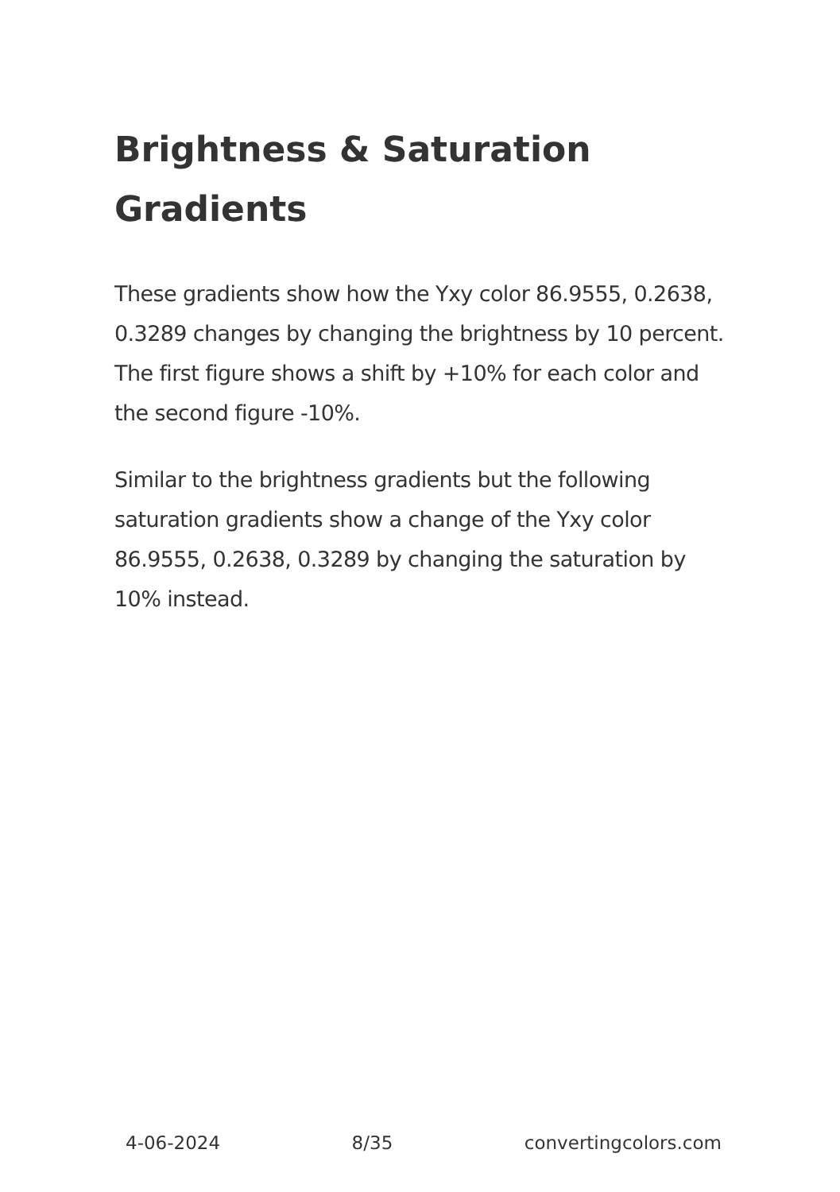Brightness & Saturation Gradients
These gradients show how the Yxy color 86.9555, 0.2638, 0.3289 changes by changing the brightness by 10 percent. The first figure shows a shift by +10% for each color and the second figure -10%.
Similar to the brightness gradients but the following saturation gradients show a change of the Yxy color 86.9555, 0.2638, 0.3289 by changing the saturation by 10% instead.
4-06-2024 8/35 convertingcolors.com